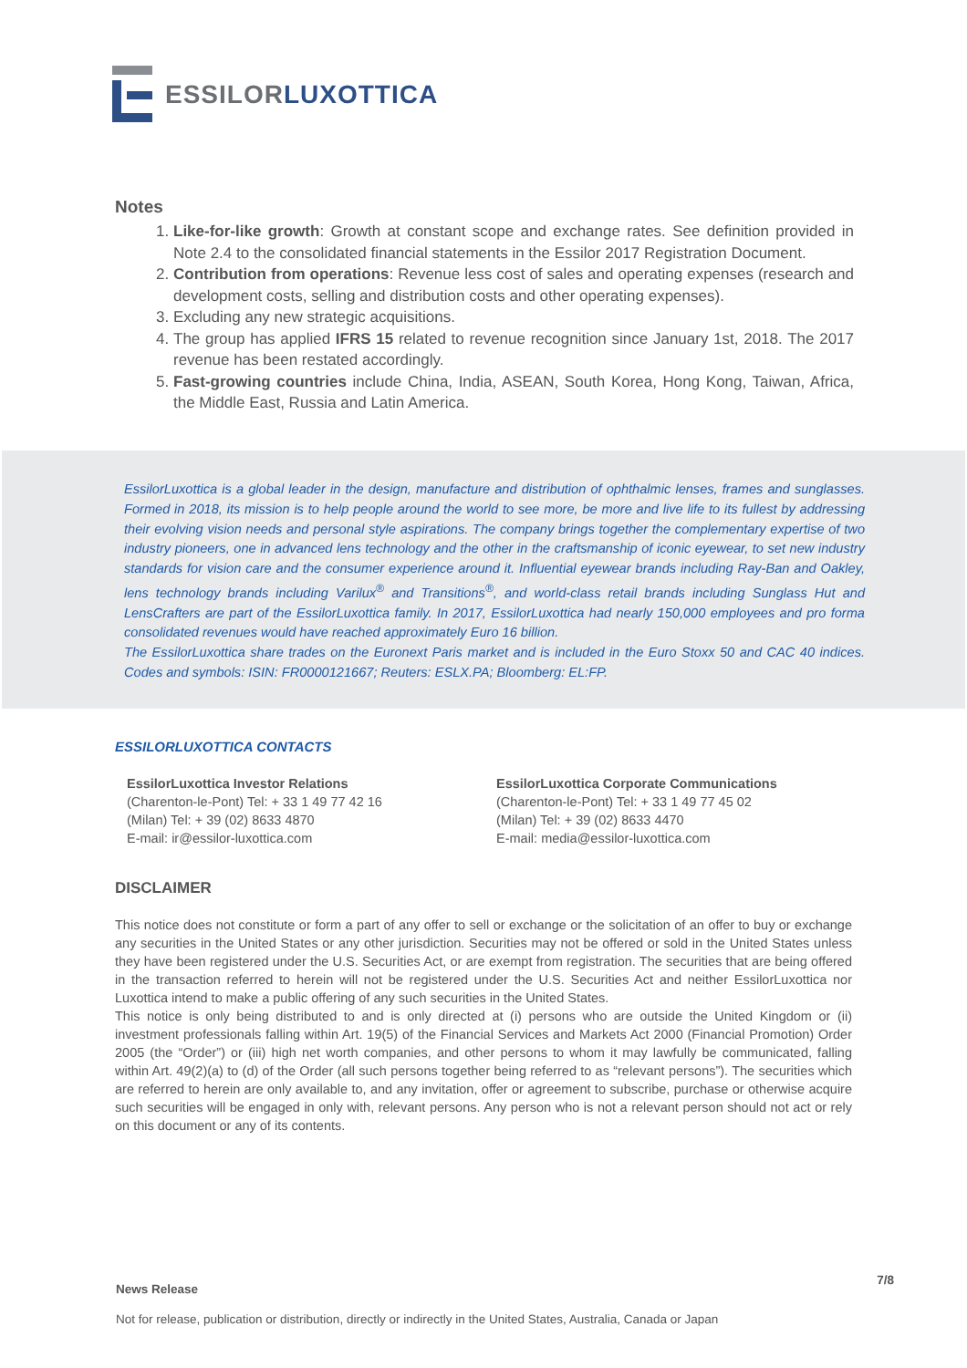ESSILOR LUXOTTICA
Notes
1. Like-for-like growth: Growth at constant scope and exchange rates. See definition provided in Note 2.4 to the consolidated financial statements in the Essilor 2017 Registration Document.
2. Contribution from operations: Revenue less cost of sales and operating expenses (research and development costs, selling and distribution costs and other operating expenses).
3. Excluding any new strategic acquisitions.
4. The group has applied IFRS 15 related to revenue recognition since January 1st, 2018. The 2017 revenue has been restated accordingly.
5. Fast-growing countries include China, India, ASEAN, South Korea, Hong Kong, Taiwan, Africa, the Middle East, Russia and Latin America.
EssilorLuxottica is a global leader in the design, manufacture and distribution of ophthalmic lenses, frames and sunglasses. Formed in 2018, its mission is to help people around the world to see more, be more and live life to its fullest by addressing their evolving vision needs and personal style aspirations. The company brings together the complementary expertise of two industry pioneers, one in advanced lens technology and the other in the craftsmanship of iconic eyewear, to set new industry standards for vision care and the consumer experience around it. Influential eyewear brands including Ray-Ban and Oakley, lens technology brands including Varilux<sup>®</sup> and Transitions<sup>®</sup>, and world-class retail brands including Sunglass Hut and LensCrafters are part of the EssilorLuxottica family. In 2017, EssilorLuxottica had nearly 150,000 employees and pro forma consolidated revenues would have reached approximately Euro 16 billion.
The EssilorLuxottica share trades on the Euronext Paris market and is included in the Euro Stoxx 50 and CAC 40 indices. Codes and symbols: ISIN: FR0000121667; Reuters: ESLX.PA; Bloomberg: EL:FP.
ESSILORLUXOTTICA CONTACTS
EssilorLuxottica Investor Relations
(Charenton-le-Pont) Tel: + 33 1 49 77 42 16
(Milan) Tel: + 39 (02) 8633 4870
E-mail: ir@essilor-luxottica.com
EssilorLuxottica Corporate Communications
(Charenton-le-Pont) Tel: + 33 1 49 77 45 02
(Milan) Tel: + 39 (02) 8633 4470
E-mail: media@essilor-luxottica.com
DISCLAIMER
This notice does not constitute or form a part of any offer to sell or exchange or the solicitation of an offer to buy or exchange any securities in the United States or any other jurisdiction. Securities may not be offered or sold in the United States unless they have been registered under the U.S. Securities Act, or are exempt from registration. The securities that are being offered in the transaction referred to herein will not be registered under the U.S. Securities Act and neither EssilorLuxottica nor Luxottica intend to make a public offering of any such securities in the United States.
This notice is only being distributed to and is only directed at (i) persons who are outside the United Kingdom or (ii) investment professionals falling within Art. 19(5) of the Financial Services and Markets Act 2000 (Financial Promotion) Order 2005 (the “Order”) or (iii) high net worth companies, and other persons to whom it may lawfully be communicated, falling within Art. 49(2)(a) to (d) of the Order (all such persons together being referred to as “relevant persons”). The securities which are referred to herein are only available to, and any invitation, offer or agreement to subscribe, purchase or otherwise acquire such securities will be engaged in only with, relevant persons. Any person who is not a relevant person should not act or rely on this document or any of its contents.
News Release 7/8
Not for release, publication or distribution, directly or indirectly in the United States, Australia, Canada or Japan